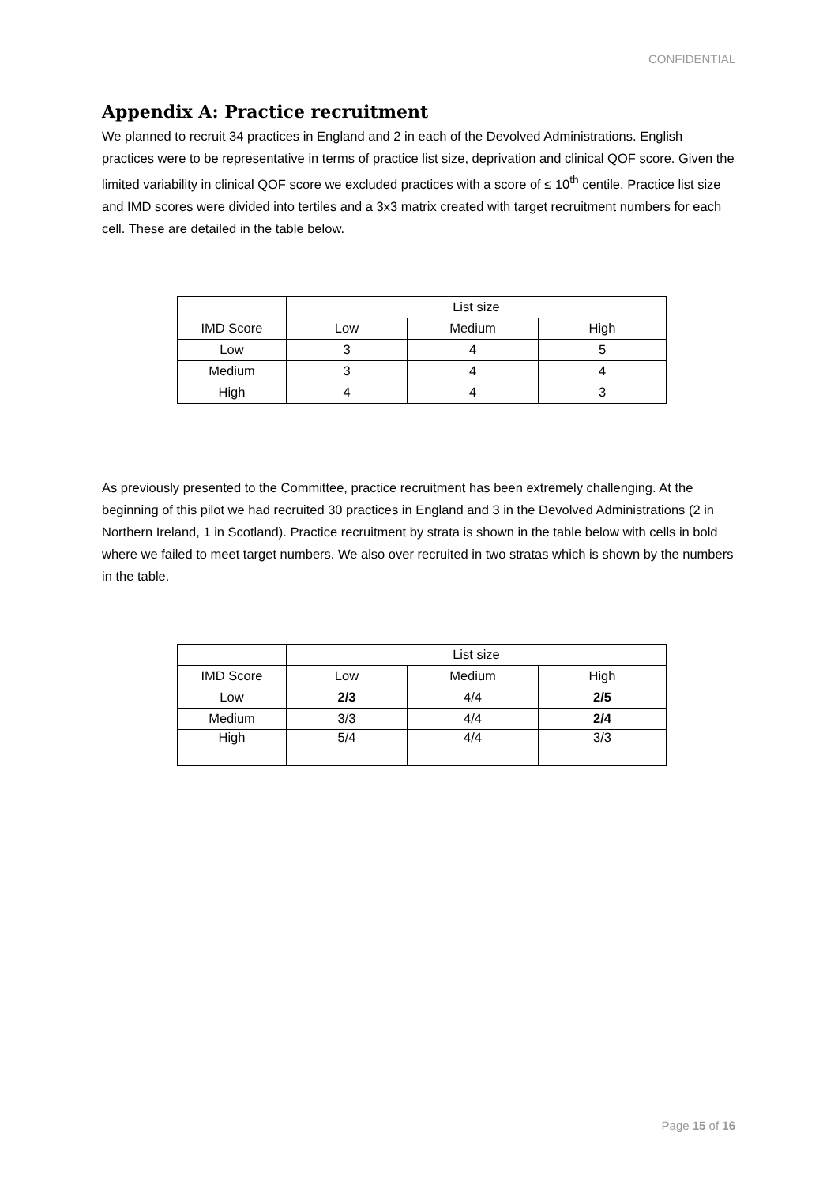CONFIDENTIAL
Appendix A: Practice recruitment
We planned to recruit 34 practices in England and 2 in each of the Devolved Administrations. English practices were to be representative in terms of practice list size, deprivation and clinical QOF score. Given the limited variability in clinical QOF score we excluded practices with a score of ≤ 10<sup>th</sup> centile. Practice list size and IMD scores were divided into tertiles and a 3x3 matrix created with target recruitment numbers for each cell. These are detailed in the table below.
| | List size | | |
| --- | --- | --- | --- |
| IMD Score | Low | Medium | High |
| Low | 3 | 4 | 5 |
| Medium | 3 | 4 | 4 |
| High | 4 | 4 | 3 |
As previously presented to the Committee, practice recruitment has been extremely challenging. At the beginning of this pilot we had recruited 30 practices in England and 3 in the Devolved Administrations (2 in Northern Ireland, 1 in Scotland). Practice recruitment by strata is shown in the table below with cells in bold where we failed to meet target numbers. We also over recruited in two stratas which is shown by the numbers in the table.
| | List size | | |
| --- | --- | --- | --- |
| IMD Score | Low | Medium | High |
| Low | 2/3 | 4/4 | 2/5 |
| Medium | 3/3 | 4/4 | 2/4 |
| High | 5/4 | 4/4 | 3/3 |
Page 15 of 16